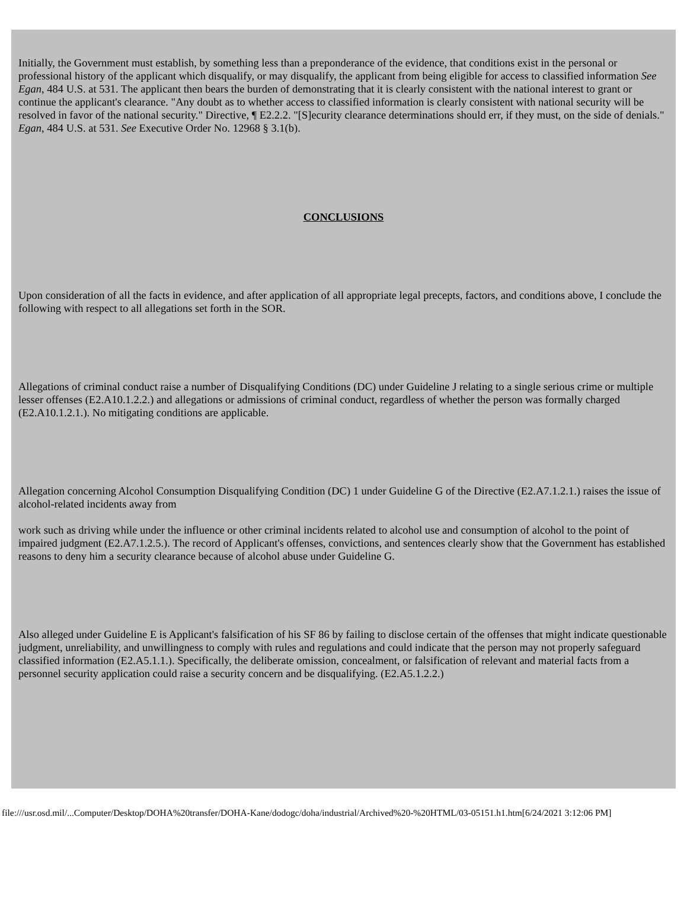Initially, the Government must establish, by something less than a preponderance of the evidence, that conditions exist in the personal or professional history of the applicant which disqualify, or may disqualify, the applicant from being eligible for access to classified information See Egan, 484 U.S. at 531. The applicant then bears the burden of demonstrating that it is clearly consistent with the national interest to grant or continue the applicant's clearance. "Any doubt as to whether access to classified information is clearly consistent with national security will be resolved in favor of the national security." Directive, ¶ E2.2.2. "[S]ecurity clearance determinations should err, if they must, on the side of denials." Egan, 484 U.S. at 531. See Executive Order No. 12968 § 3.1(b).
CONCLUSIONS
Upon consideration of all the facts in evidence, and after application of all appropriate legal precepts, factors, and conditions above, I conclude the following with respect to all allegations set forth in the SOR.
Allegations of criminal conduct raise a number of Disqualifying Conditions (DC) under Guideline J relating to a single serious crime or multiple lesser offenses (E2.A10.1.2.2.) and allegations or admissions of criminal conduct, regardless of whether the person was formally charged (E2.A10.1.2.1.). No mitigating conditions are applicable.
Allegation concerning Alcohol Consumption Disqualifying Condition (DC) 1 under Guideline G of the Directive (E2.A7.1.2.1.) raises the issue of alcohol-related incidents away from
work such as driving while under the influence or other criminal incidents related to alcohol use and consumption of alcohol to the point of impaired judgment (E2.A7.1.2.5.). The record of Applicant's offenses, convictions, and sentences clearly show that the Government has established reasons to deny him a security clearance because of alcohol abuse under Guideline G.
Also alleged under Guideline E is Applicant's falsification of his SF 86 by failing to disclose certain of the offenses that might indicate questionable judgment, unreliability, and unwillingness to comply with rules and regulations and could indicate that the person may not properly safeguard classified information (E2.A5.1.1.). Specifically, the deliberate omission, concealment, or falsification of relevant and material facts from a personnel security application could raise a security concern and be disqualifying. (E2.A5.1.2.2.)
file:///usr.osd.mil/...Computer/Desktop/DOHA%20transfer/DOHA-Kane/dodogc/doha/industrial/Archived%20-%20HTML/03-05151.h1.htm[6/24/2021 3:12:06 PM]